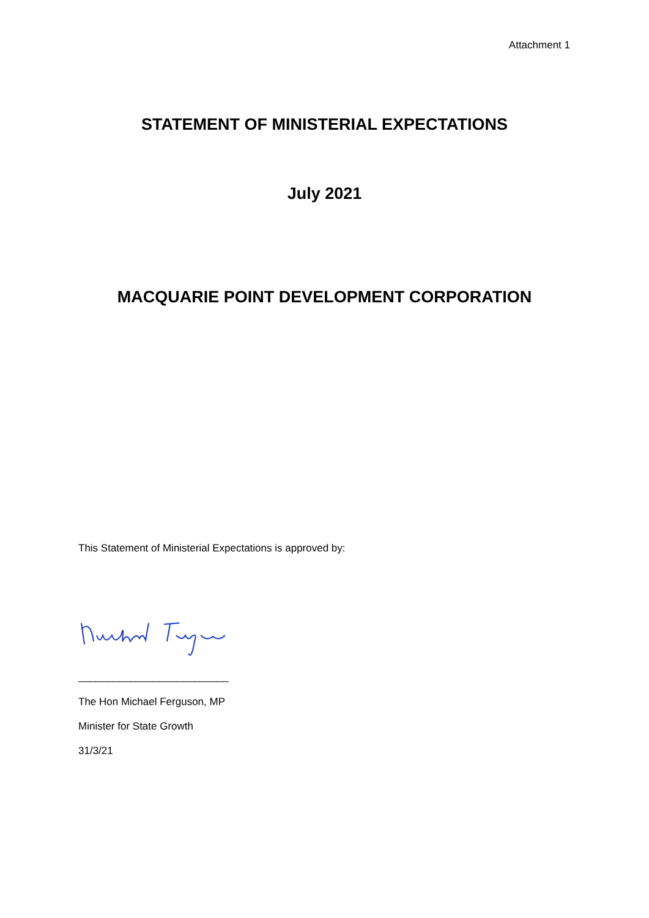Attachment 1
STATEMENT OF MINISTERIAL EXPECTATIONS
July 2021
MACQUARIE POINT DEVELOPMENT CORPORATION
This Statement of Ministerial Expectations is approved by:
__________________________
The Hon Michael Ferguson, MP
Minister for State Growth
31/3/21